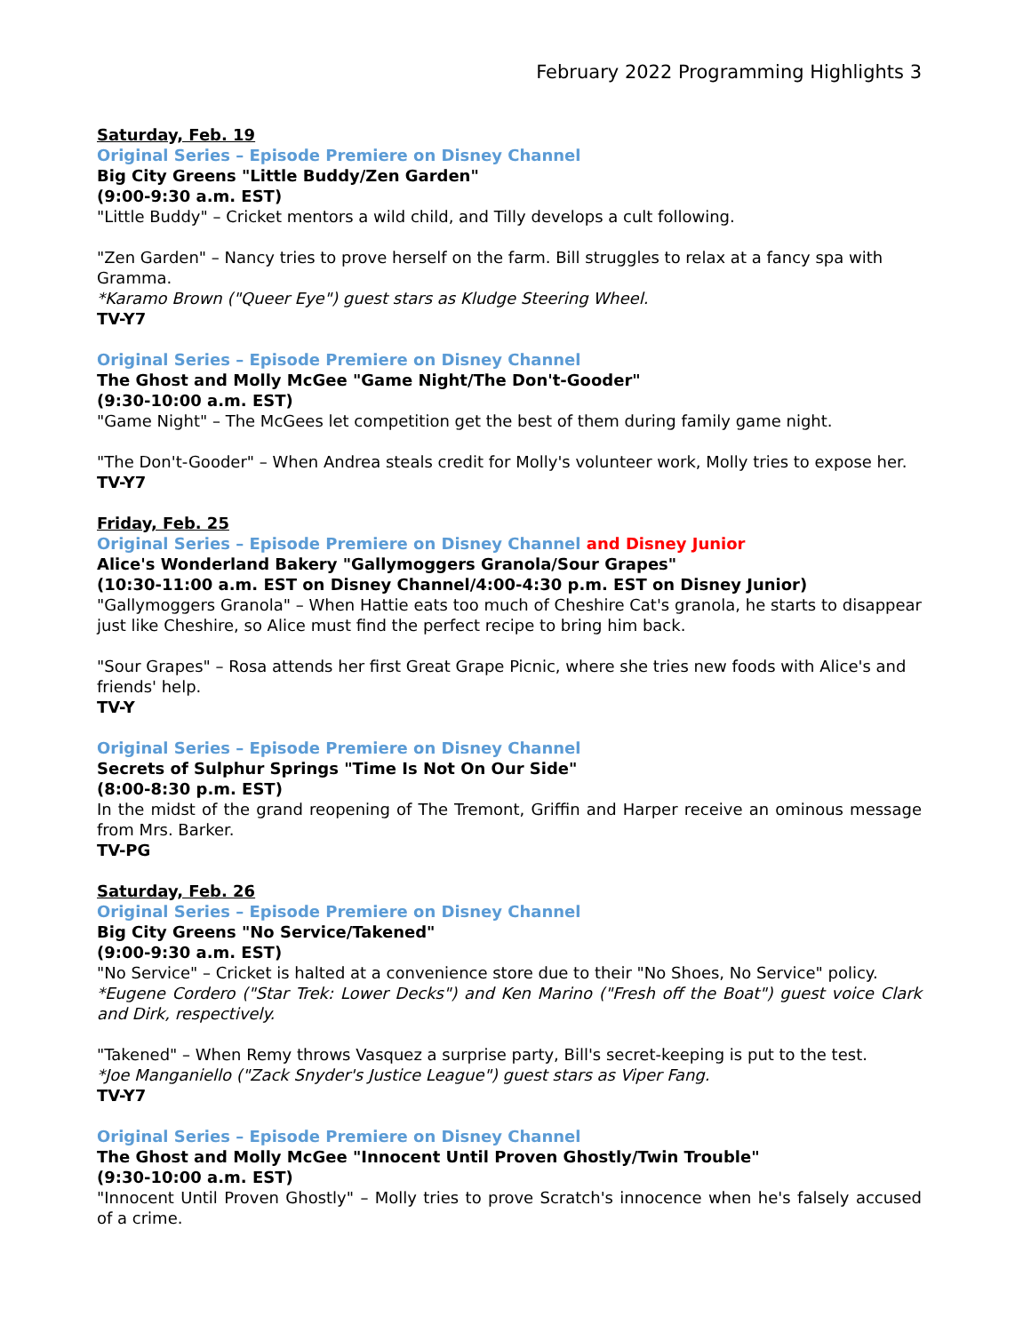February 2022 Programming Highlights 3
Saturday, Feb. 19
Original Series – Episode Premiere on Disney Channel
Big City Greens "Little Buddy/Zen Garden"
(9:00-9:30 a.m. EST)
"Little Buddy" – Cricket mentors a wild child, and Tilly develops a cult following.
"Zen Garden" – Nancy tries to prove herself on the farm. Bill struggles to relax at a fancy spa with Gramma.
*Karamo Brown ("Queer Eye") guest stars as Kludge Steering Wheel.
TV-Y7
Original Series – Episode Premiere on Disney Channel
The Ghost and Molly McGee "Game Night/The Don't-Gooder"
(9:30-10:00 a.m. EST)
"Game Night" – The McGees let competition get the best of them during family game night.
"The Don't-Gooder" – When Andrea steals credit for Molly's volunteer work, Molly tries to expose her.
TV-Y7
Friday, Feb. 25
Original Series – Episode Premiere on Disney Channel and Disney Junior
Alice's Wonderland Bakery "Gallymoggers Granola/Sour Grapes"
(10:30-11:00 a.m. EST on Disney Channel/4:00-4:30 p.m. EST on Disney Junior)
"Gallymoggers Granola" – When Hattie eats too much of Cheshire Cat's granola, he starts to disappear just like Cheshire, so Alice must find the perfect recipe to bring him back.
"Sour Grapes" – Rosa attends her first Great Grape Picnic, where she tries new foods with Alice's and friends' help.
TV-Y
Original Series – Episode Premiere on Disney Channel
Secrets of Sulphur Springs "Time Is Not On Our Side"
(8:00-8:30 p.m. EST)
In the midst of the grand reopening of The Tremont, Griffin and Harper receive an ominous message from Mrs. Barker.
TV-PG
Saturday, Feb. 26
Original Series – Episode Premiere on Disney Channel
Big City Greens "No Service/Takened"
(9:00-9:30 a.m. EST)
"No Service" – Cricket is halted at a convenience store due to their "No Shoes, No Service" policy.
*Eugene Cordero ("Star Trek: Lower Decks") and Ken Marino ("Fresh off the Boat") guest voice Clark and Dirk, respectively.
"Takened" – When Remy throws Vasquez a surprise party, Bill's secret-keeping is put to the test.
*Joe Manganiello ("Zack Snyder's Justice League") guest stars as Viper Fang.
TV-Y7
Original Series – Episode Premiere on Disney Channel
The Ghost and Molly McGee "Innocent Until Proven Ghostly/Twin Trouble"
(9:30-10:00 a.m. EST)
"Innocent Until Proven Ghostly" – Molly tries to prove Scratch's innocence when he's falsely accused of a crime.